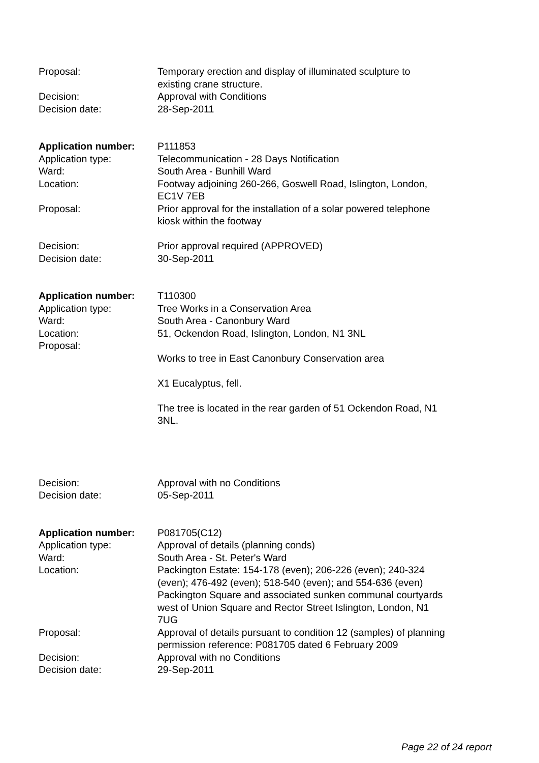| Proposal: | Temporary erection and display of illuminated sculpture to existing crane structure. |
| Decision: | Approval with Conditions |
| Decision date: | 28-Sep-2011 |
| Application number: | P111853 |
| Application type: | Telecommunication - 28 Days Notification |
| Ward: | South Area - Bunhill Ward |
| Location: | Footway adjoining 260-266, Goswell Road, Islington, London, EC1V 7EB |
| Proposal: | Prior approval for the installation of a solar powered telephone kiosk within the footway |
| Decision: | Prior approval required (APPROVED) |
| Decision date: | 30-Sep-2011 |
| Application number: | T110300 |
| Application type: | Tree Works in a Conservation Area |
| Ward: | South Area - Canonbury Ward |
| Location: | 51, Ockendon Road, Islington, London, N1 3NL |
| Proposal: | Works to tree in East Canonbury Conservation area X1 Eucalyptus, fell. The tree is located in the rear garden of 51 Ockendon Road, N1 3NL. |
| Decision: | Approval with no Conditions |
| Decision date: | 05-Sep-2011 |
| Application number: | P081705(C12) |
| Application type: | Approval of details (planning conds) |
| Ward: | South Area - St. Peter's Ward |
| Location: | Packington Estate: 154-178 (even); 206-226 (even); 240-324 (even); 476-492 (even); 518-540 (even); and 554-636 (even) Packington Square and associated sunken communal courtyards west of Union Square and Rector Street Islington, London, N1 7UG |
| Proposal: | Approval of details pursuant to condition 12 (samples) of planning permission reference: P081705 dated 6 February 2009 |
| Decision: | Approval with no Conditions |
| Decision date: | 29-Sep-2011 |
Page 22 of 24 report